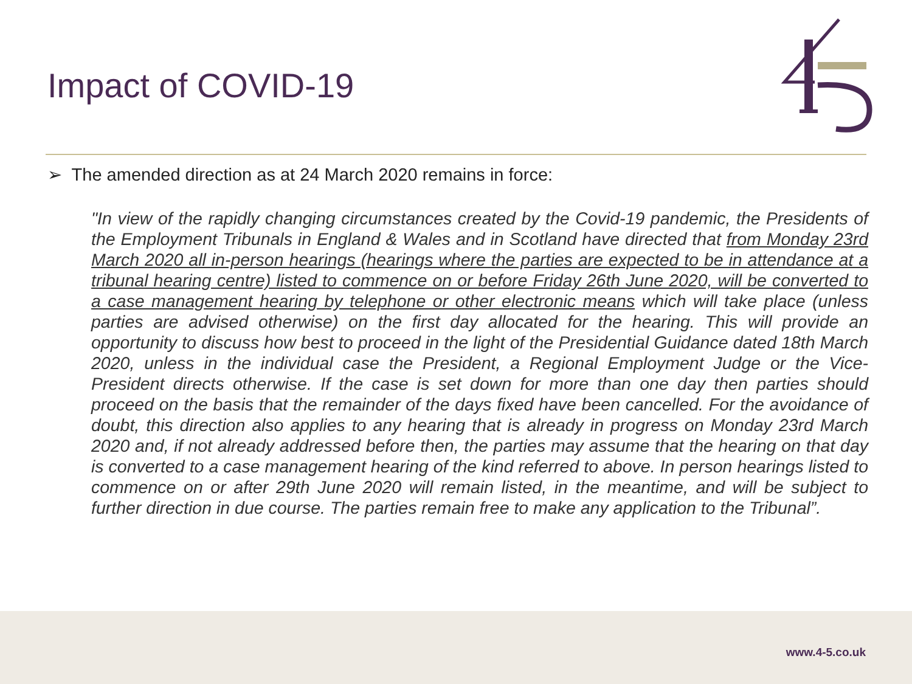Impact of COVID-19
➢ The amended direction as at 24 March 2020 remains in force:
"In view of the rapidly changing circumstances created by the Covid-19 pandemic, the Presidents of the Employment Tribunals in England & Wales and in Scotland have directed that from Monday 23rd March 2020 all in-person hearings (hearings where the parties are expected to be in attendance at a tribunal hearing centre) listed to commence on or before Friday 26th June 2020, will be converted to a case management hearing by telephone or other electronic means which will take place (unless parties are advised otherwise) on the first day allocated for the hearing. This will provide an opportunity to discuss how best to proceed in the light of the Presidential Guidance dated 18th March 2020, unless in the individual case the President, a Regional Employment Judge or the Vice-President directs otherwise. If the case is set down for more than one day then parties should proceed on the basis that the remainder of the days fixed have been cancelled. For the avoidance of doubt, this direction also applies to any hearing that is already in progress on Monday 23rd March 2020 and, if not already addressed before then, the parties may assume that the hearing on that day is converted to a case management hearing of the kind referred to above. In person hearings listed to commence on or after 29th June 2020 will remain listed, in the meantime, and will be subject to further direction in due course. The parties remain free to make any application to the Tribunal”.
www.4-5.co.uk